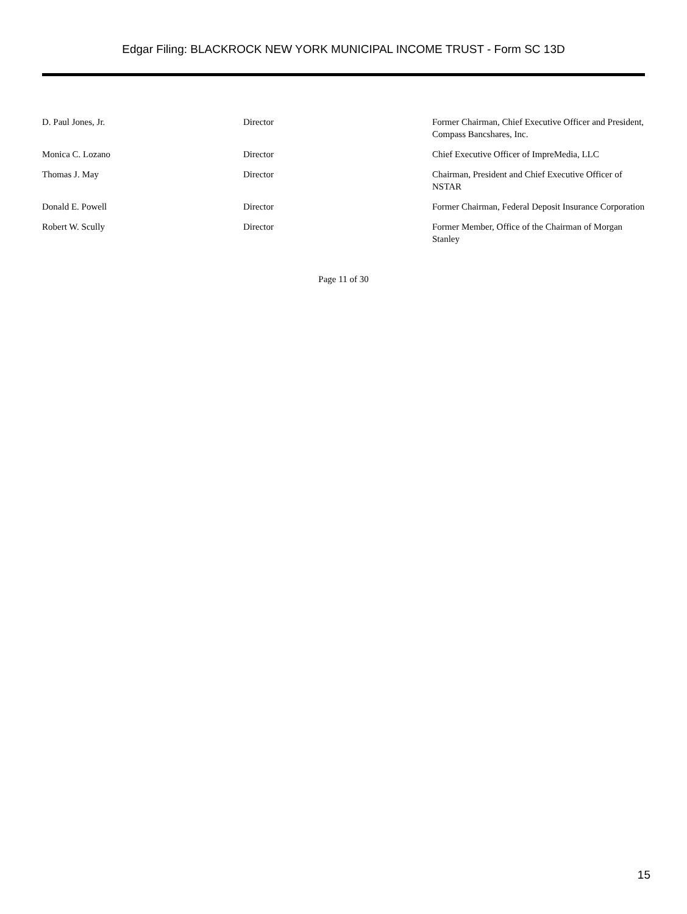Edgar Filing: BLACKROCK NEW YORK MUNICIPAL INCOME TRUST - Form SC 13D
| D. Paul Jones, Jr. | Director | Former Chairman, Chief Executive Officer and President, Compass Bancshares, Inc. |
| Monica C. Lozano | Director | Chief Executive Officer of ImpreMedia, LLC |
| Thomas J. May | Director | Chairman, President and Chief Executive Officer of NSTAR |
| Donald E. Powell | Director | Former Chairman, Federal Deposit Insurance Corporation |
| Robert W. Scully | Director | Former Member, Office of the Chairman of Morgan Stanley |
Page 11 of 30
15